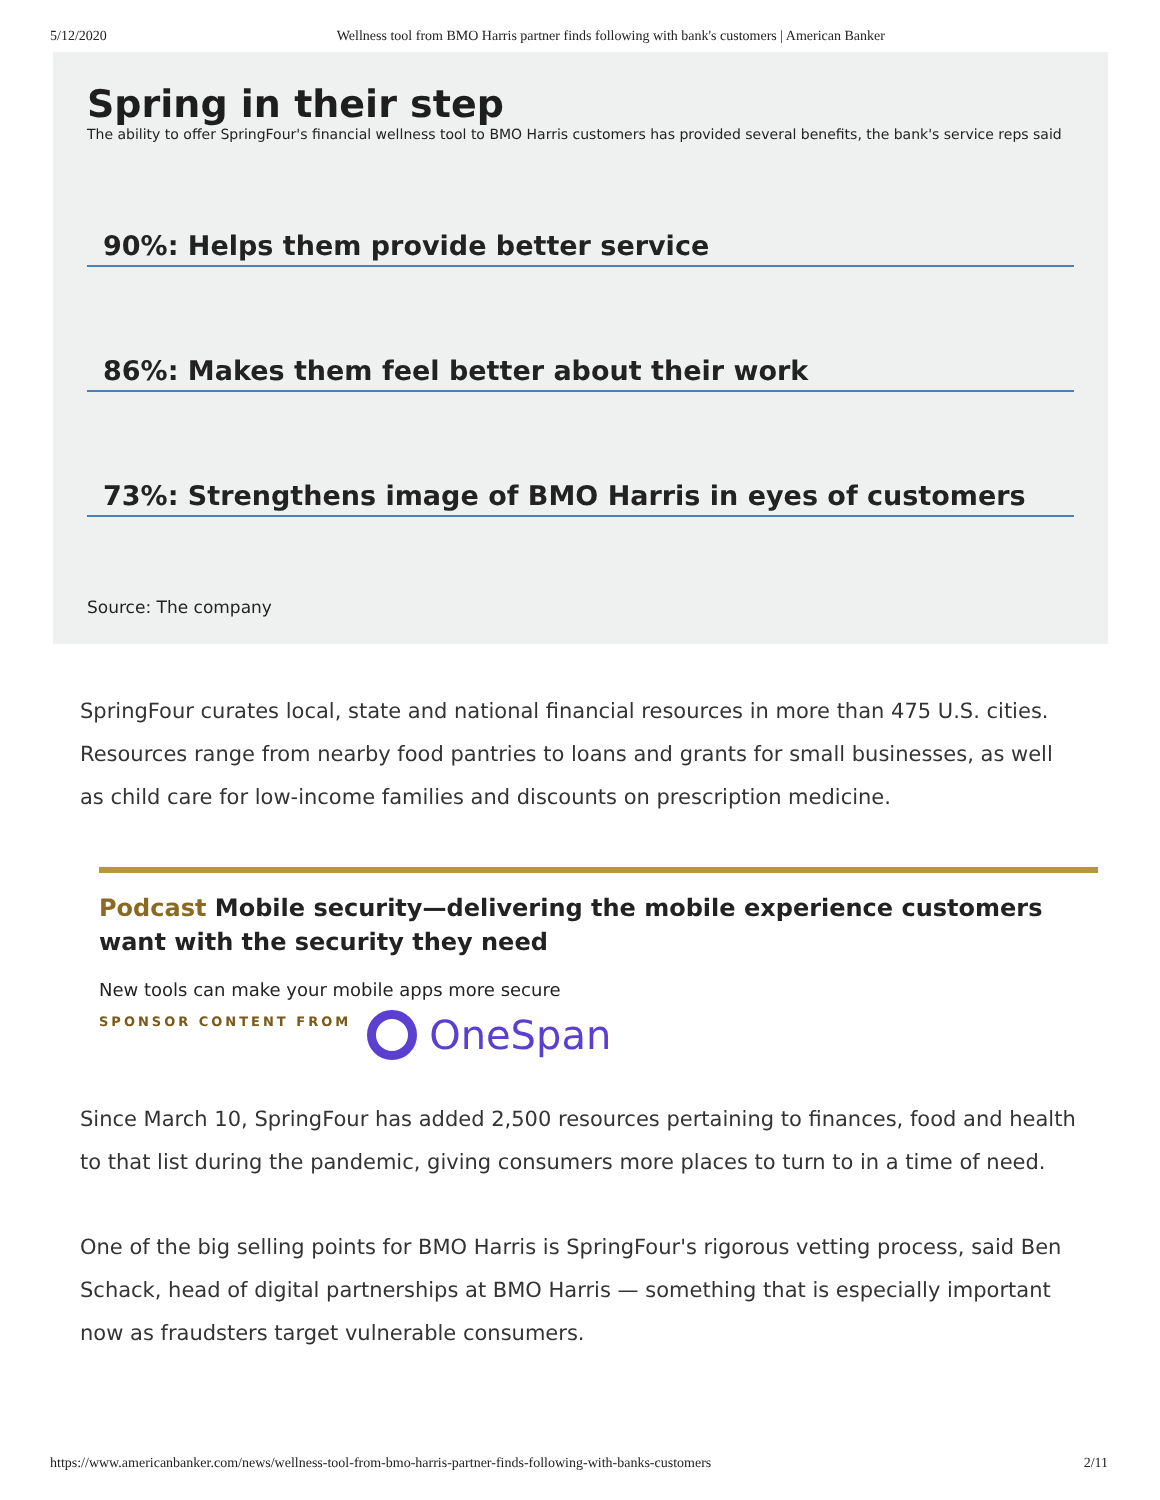5/12/2020 Wellness tool from BMO Harris partner finds following with bank's customers | American Banker
Spring in their step
The ability to offer SpringFour's financial wellness tool to BMO Harris customers has provided several benefits, the bank's service reps said
90%: Helps them provide better service
86%: Makes them feel better about their work
73%: Strengthens image of BMO Harris in eyes of customers
Source: The company
SpringFour curates local, state and national financial resources in more than 475 U.S. cities. Resources range from nearby food pantries to loans and grants for small businesses, as well as child care for low-income families and discounts on prescription medicine.
Podcast Mobile security—delivering the mobile experience customers want with the security they need
New tools can make your mobile apps more secure
SPONSOR CONTENT FROM OneSpan
Since March 10, SpringFour has added 2,500 resources pertaining to finances, food and health to that list during the pandemic, giving consumers more places to turn to in a time of need.
One of the big selling points for BMO Harris is SpringFour's rigorous vetting process, said Ben Schack, head of digital partnerships at BMO Harris — something that is especially important now as fraudsters target vulnerable consumers.
https://www.americanbanker.com/news/wellness-tool-from-bmo-harris-partner-finds-following-with-banks-customers 2/11